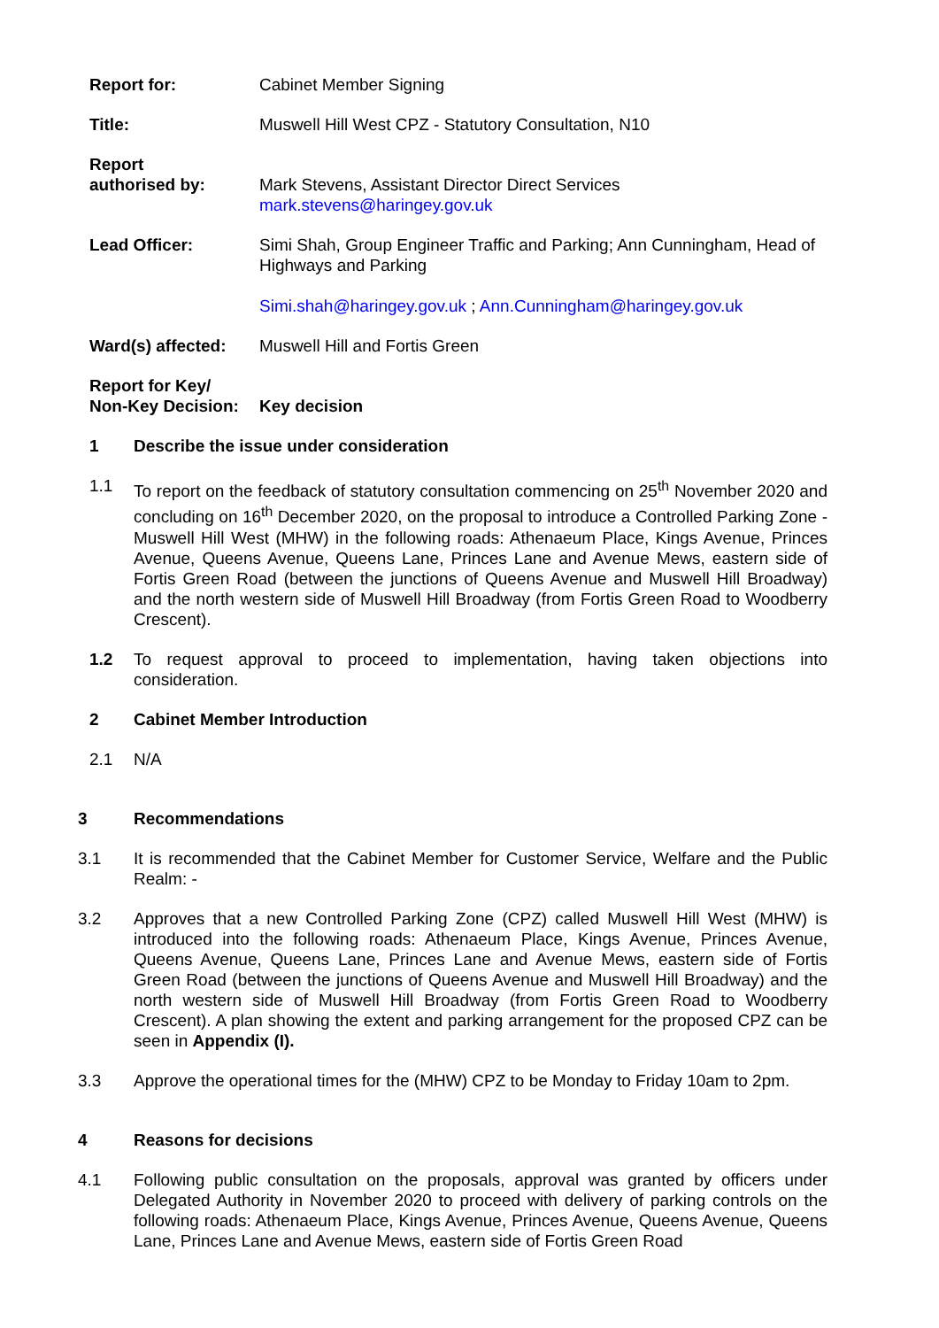Report for: Cabinet Member Signing
Title: Muswell Hill West CPZ - Statutory Consultation, N10
Report
authorised by:
Mark Stevens, Assistant Director Direct Services
mark.stevens@haringey.gov.uk
Lead Officer: Simi Shah, Group Engineer Traffic and Parking; Ann Cunningham, Head of Highways and Parking
Simi.shah@haringey.gov.uk ; Ann.Cunningham@haringey.gov.uk
Ward(s) affected:
Muswell Hill and Fortis Green
Report for Key/
Non-Key Decision:
Key decision
1 Describe the issue under consideration
1.1 To report on the feedback of statutory consultation commencing on 25<sup>th</sup> November 2020 and concluding on 16<sup>th</sup> December 2020, on the proposal to introduce a Controlled Parking Zone - Muswell Hill West (MHW) in the following roads: Athenaeum Place, Kings Avenue, Princes Avenue, Queens Avenue, Queens Lane, Princes Lane and Avenue Mews, eastern side of Fortis Green Road (between the junctions of Queens Avenue and Muswell Hill Broadway) and the north western side of Muswell Hill Broadway (from Fortis Green Road to Woodberry Crescent).
1.2 To request approval to proceed to implementation, having taken objections into consideration.
2 Cabinet Member Introduction
2.1 N/A
3 Recommendations
3.1 It is recommended that the Cabinet Member for Customer Service, Welfare and the Public Realm: -
3.2 Approves that a new Controlled Parking Zone (CPZ) called Muswell Hill West (MHW) is introduced into the following roads: Athenaeum Place, Kings Avenue, Princes Avenue, Queens Avenue, Queens Lane, Princes Lane and Avenue Mews, eastern side of Fortis Green Road (between the junctions of Queens Avenue and Muswell Hill Broadway) and the north western side of Muswell Hill Broadway (from Fortis Green Road to Woodberry Crescent). A plan showing the extent and parking arrangement for the proposed CPZ can be seen in Appendix (I).
3.3 Approve the operational times for the (MHW) CPZ to be Monday to Friday 10am to 2pm.
4 Reasons for decisions
4.1 Following public consultation on the proposals, approval was granted by officers under Delegated Authority in November 2020 to proceed with delivery of parking controls on the following roads: Athenaeum Place, Kings Avenue, Princes Avenue, Queens Avenue, Queens Lane, Princes Lane and Avenue Mews, eastern side of Fortis Green Road